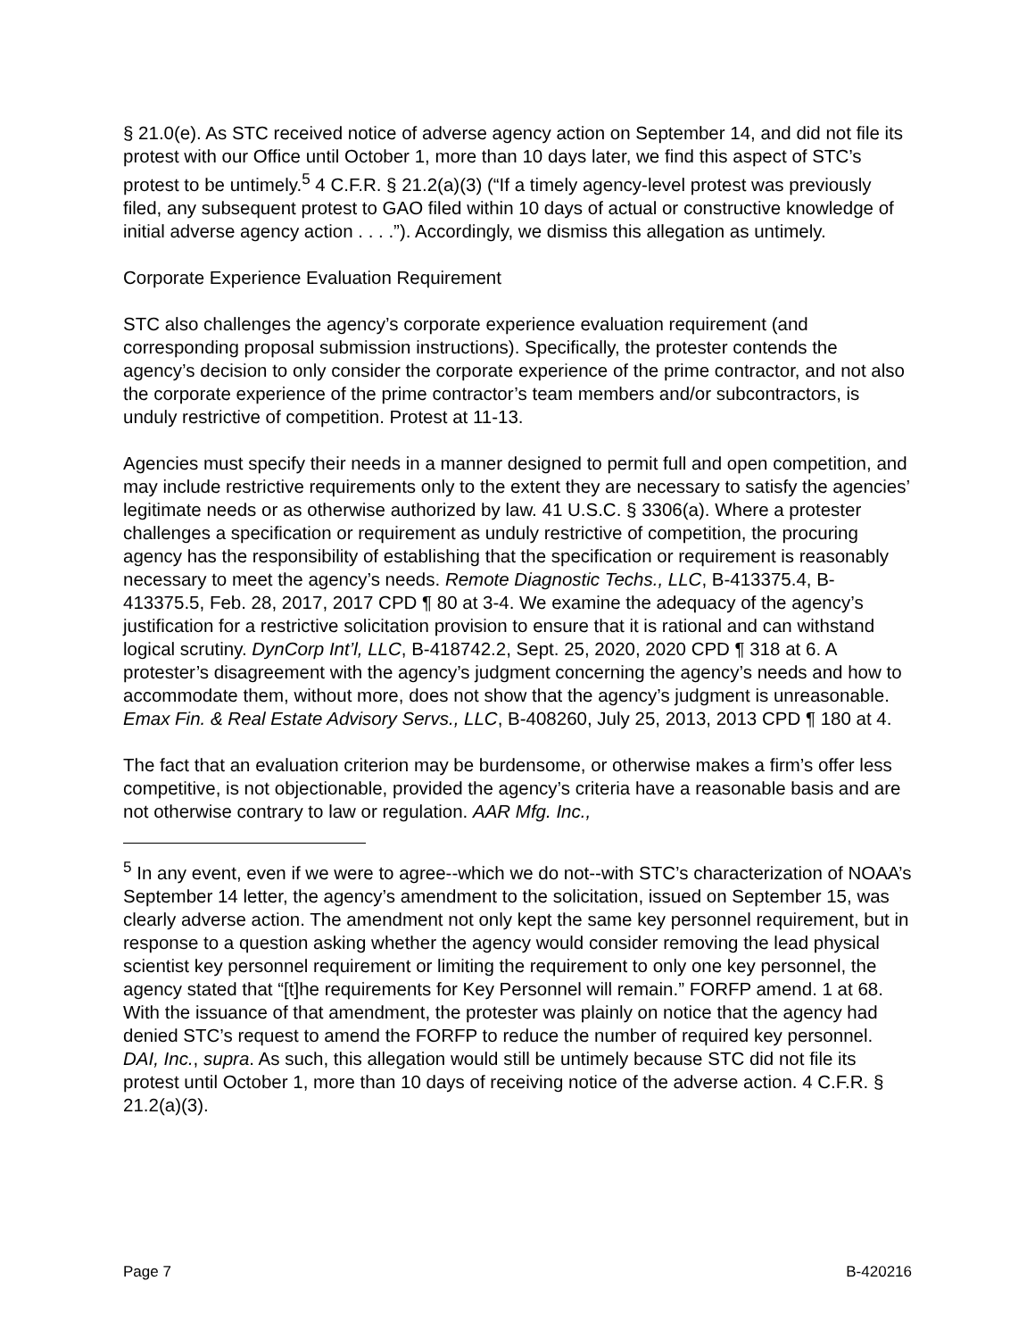§ 21.0(e). As STC received notice of adverse agency action on September 14, and did not file its protest with our Office until October 1, more than 10 days later, we find this aspect of STC’s protest to be untimely.<sup>5</sup> 4 C.F.R. § 21.2(a)(3) (“If a timely agency-level protest was previously filed, any subsequent protest to GAO filed within 10 days of actual or constructive knowledge of initial adverse agency action . . . .”). Accordingly, we dismiss this allegation as untimely.
Corporate Experience Evaluation Requirement
STC also challenges the agency’s corporate experience evaluation requirement (and corresponding proposal submission instructions). Specifically, the protester contends the agency’s decision to only consider the corporate experience of the prime contractor, and not also the corporate experience of the prime contractor’s team members and/or subcontractors, is unduly restrictive of competition. Protest at 11-13.
Agencies must specify their needs in a manner designed to permit full and open competition, and may include restrictive requirements only to the extent they are necessary to satisfy the agencies’ legitimate needs or as otherwise authorized by law. 41 U.S.C. § 3306(a). Where a protester challenges a specification or requirement as unduly restrictive of competition, the procuring agency has the responsibility of establishing that the specification or requirement is reasonably necessary to meet the agency’s needs. Remote Diagnostic Techs., LLC, B-413375.4, B-413375.5, Feb. 28, 2017, 2017 CPD ¶ 80 at 3-4. We examine the adequacy of the agency’s justification for a restrictive solicitation provision to ensure that it is rational and can withstand logical scrutiny. DynCorp Int’l, LLC, B-418742.2, Sept. 25, 2020, 2020 CPD ¶ 318 at 6. A protester’s disagreement with the agency’s judgment concerning the agency’s needs and how to accommodate them, without more, does not show that the agency’s judgment is unreasonable. Emax Fin. & Real Estate Advisory Servs., LLC, B-408260, July 25, 2013, 2013 CPD ¶ 180 at 4.
The fact that an evaluation criterion may be burdensome, or otherwise makes a firm’s offer less competitive, is not objectionable, provided the agency’s criteria have a reasonable basis and are not otherwise contrary to law or regulation. AAR Mfg. Inc.,
<sup>5</sup> In any event, even if we were to agree--which we do not--with STC’s characterization of NOAA’s September 14 letter, the agency’s amendment to the solicitation, issued on September 15, was clearly adverse action. The amendment not only kept the same key personnel requirement, but in response to a question asking whether the agency would consider removing the lead physical scientist key personnel requirement or limiting the requirement to only one key personnel, the agency stated that “[t]he requirements for Key Personnel will remain.” FORFP amend. 1 at 68. With the issuance of that amendment, the protester was plainly on notice that the agency had denied STC’s request to amend the FORFP to reduce the number of required key personnel. DAI, Inc., supra. As such, this allegation would still be untimely because STC did not file its protest until October 1, more than 10 days of receiving notice of the adverse action. 4 C.F.R. § 21.2(a)(3).
Page 7 B-420216